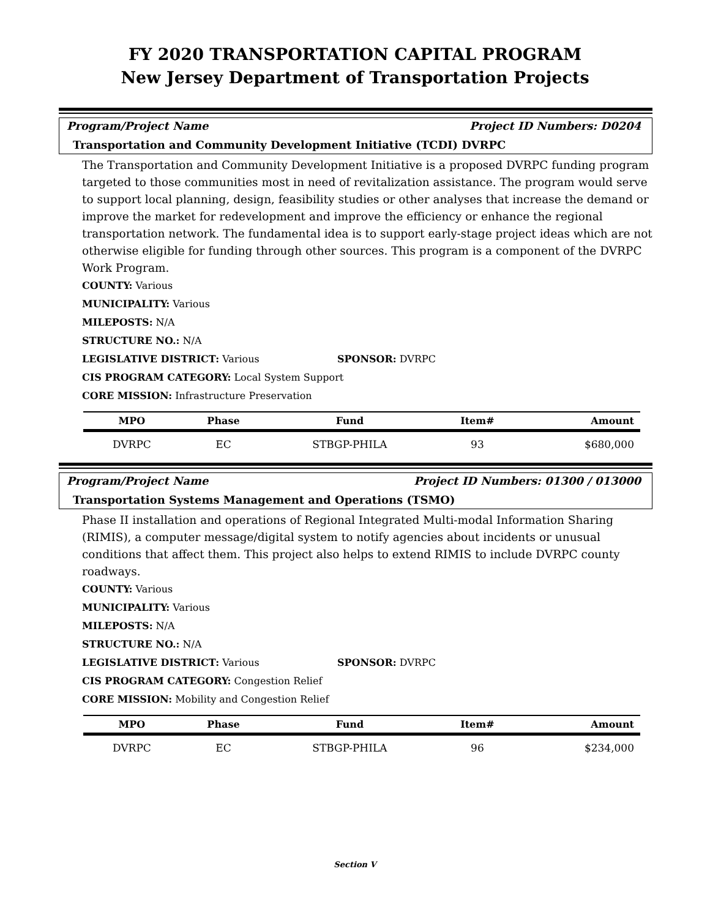FY 2020 TRANSPORTATION CAPITAL PROGRAM
New Jersey Department of Transportation Projects
Program/Project Name Project ID Numbers: D0204
Transportation and Community Development Initiative (TCDI) DVRPC
The Transportation and Community Development Initiative is a proposed DVRPC funding program targeted to those communities most in need of revitalization assistance. The program would serve to support local planning, design, feasibility studies or other analyses that increase the demand or improve the market for redevelopment and improve the efficiency or enhance the regional transportation network. The fundamental idea is to support early-stage project ideas which are not otherwise eligible for funding through other sources. This program is a component of the DVRPC Work Program.
COUNTY: Various
MUNICIPALITY: Various
MILEPOSTS: N/A
STRUCTURE NO.: N/A
LEGISLATIVE DISTRICT: Various SPONSOR: DVRPC
CIS PROGRAM CATEGORY: Local System Support
CORE MISSION: Infrastructure Preservation
| MPO | Phase | Fund | Item# | Amount |
| --- | --- | --- | --- | --- |
| DVRPC | EC | STBGP-PHILA | 93 | $680,000 |
Program/Project Name Project ID Numbers: 01300 / 013000
Transportation Systems Management and Operations (TSMO)
Phase II installation and operations of Regional Integrated Multi-modal Information Sharing (RIMIS), a computer message/digital system to notify agencies about incidents or unusual conditions that affect them. This project also helps to extend RIMIS to include DVRPC county roadways.
COUNTY: Various
MUNICIPALITY: Various
MILEPOSTS: N/A
STRUCTURE NO.: N/A
LEGISLATIVE DISTRICT: Various SPONSOR: DVRPC
CIS PROGRAM CATEGORY: Congestion Relief
CORE MISSION: Mobility and Congestion Relief
| MPO | Phase | Fund | Item# | Amount |
| --- | --- | --- | --- | --- |
| DVRPC | EC | STBGP-PHILA | 96 | $234,000 |
Section V